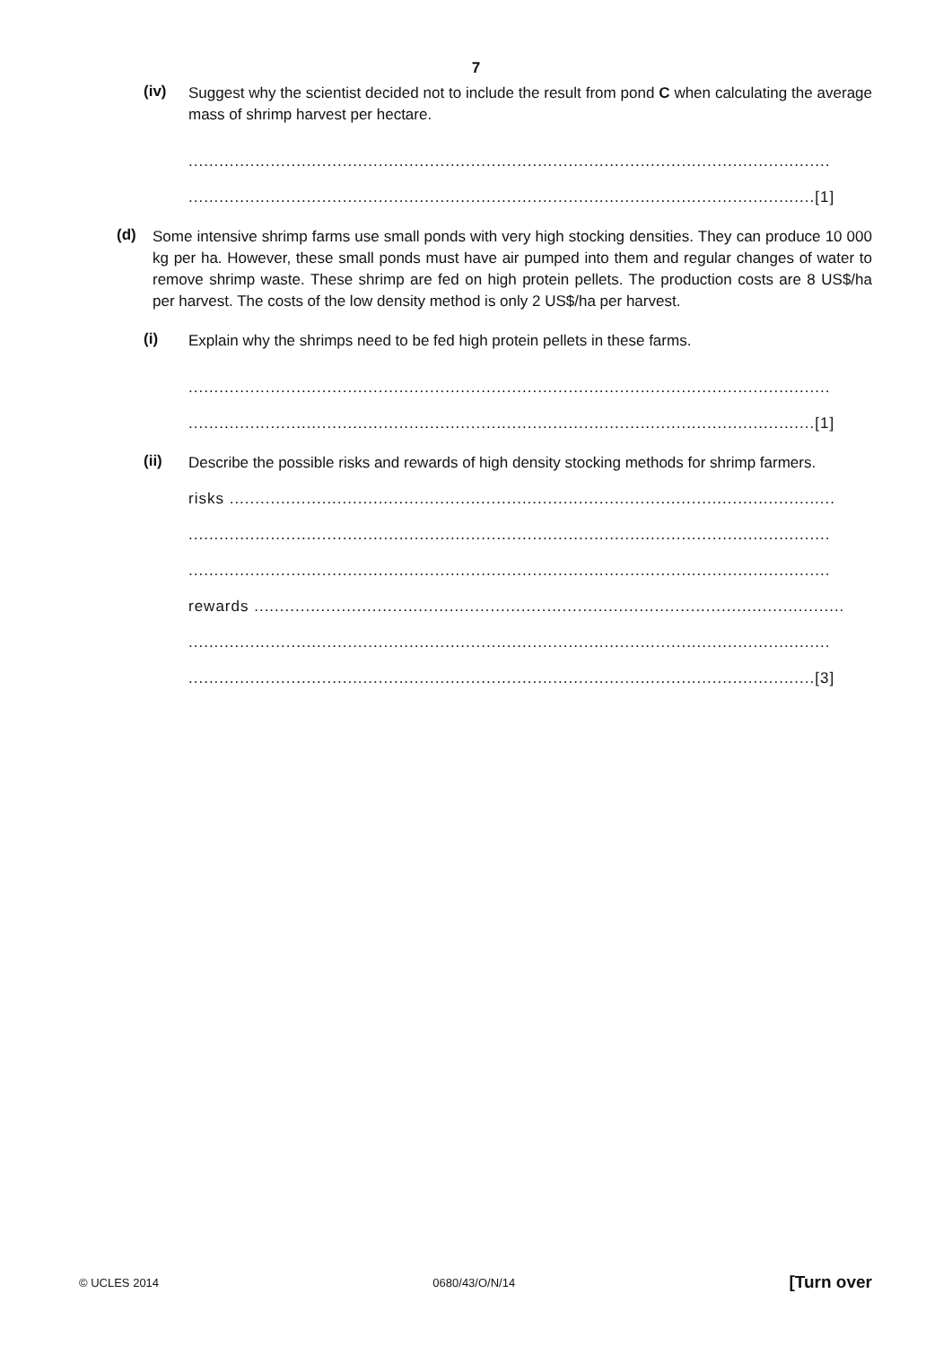7
(iv)
Suggest why the scientist decided not to include the result from pond C when calculating the average mass of shrimp harvest per hectare.
.............................................................................................................................
..........................................................................................................................[1]
(d)
Some intensive shrimp farms use small ponds with very high stocking densities. They can produce 10 000 kg per ha. However, these small ponds must have air pumped into them and regular changes of water to remove shrimp waste. These shrimp are fed on high protein pellets. The production costs are 8 US$/ha per harvest. The costs of the low density method is only 2 US$/ha per harvest.
(i)
Explain why the shrimps need to be fed high protein pellets in these farms.
.............................................................................................................................
..........................................................................................................................[1]
(ii)
Describe the possible risks and rewards of high density stocking methods for shrimp farmers.
risks ......................................................................................................................
.............................................................................................................................
.............................................................................................................................
rewards ...................................................................................................................
.............................................................................................................................
..........................................................................................................................[3]
© UCLES 2014 0680/43/O/N/14 [Turn over